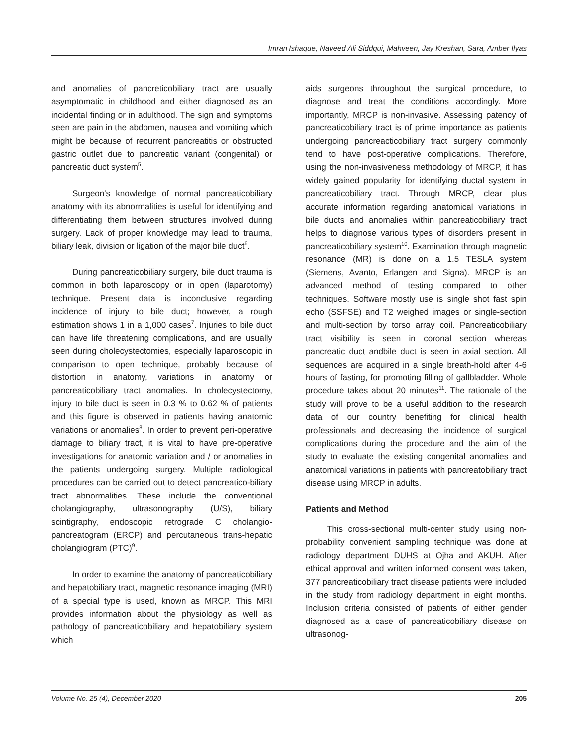Imran Ishaque, Naveed Ali Siddqui, Mahveen, Jay Kreshan, Sara, Amber Ilyas
and anomalies of pancreticobiliary tract are usually asymptomatic in childhood and either diagnosed as an incidental finding or in adulthood. The sign and symptoms seen are pain in the abdomen, nausea and vomiting which might be because of recurrent pancreatitis or obstructed gastric outlet due to pancreatic variant (congenital) or pancreatic duct system<sup>5</sup>.
Surgeon's knowledge of normal pancreaticobiliary anatomy with its abnormalities is useful for identifying and differentiating them between structures involved during surgery. Lack of proper knowledge may lead to trauma, biliary leak, division or ligation of the major bile duct<sup>6</sup>.
During pancreaticobiliary surgery, bile duct trauma is common in both laparoscopy or in open (laparotomy) technique. Present data is inconclusive regarding incidence of injury to bile duct; however, a rough estimation shows 1 in a 1,000 cases<sup>7</sup>. Injuries to bile duct can have life threatening complications, and are usually seen during cholecystectomies, especially laparoscopic in comparison to open technique, probably because of distortion in anatomy, variations in anatomy or pancreaticobiliary tract anomalies. In cholecystectomy, injury to bile duct is seen in 0.3 % to 0.62 % of patients and this figure is observed in patients having anatomic variations or anomalies<sup>8</sup>. In order to prevent peri-operative damage to biliary tract, it is vital to have pre-operative investigations for anatomic variation and / or anomalies in the patients undergoing surgery. Multiple radiological procedures can be carried out to detect pancreatico-biliary tract abnormalities. These include the conventional cholangiography, ultrasonography (U/S), biliary scintigraphy, endoscopic retrograde C cholangio-pancreatogram (ERCP) and percutaneous trans-hepatic cholangiogram (PTC)<sup>9</sup>.
In order to examine the anatomy of pancreaticobiliary and hepatobiliary tract, magnetic resonance imaging (MRI) of a special type is used, known as MRCP. This MRI provides information about the physiology as well as pathology of pancreaticobiliary and hepatobiliary system which
aids surgeons throughout the surgical procedure, to diagnose and treat the conditions accordingly. More importantly, MRCP is non-invasive. Assessing patency of pancreaticobiliary tract is of prime importance as patients undergoing pancreacticobiliary tract surgery commonly tend to have post-operative complications. Therefore, using the non-invasiveness methodology of MRCP, it has widely gained popularity for identifying ductal system in pancreaticobiliary tract. Through MRCP, clear plus accurate information regarding anatomical variations in bile ducts and anomalies within pancreaticobiliary tract helps to diagnose various types of disorders present in pancreaticobiliary system<sup>10</sup>. Examination through magnetic resonance (MR) is done on a 1.5 TESLA system (Siemens, Avanto, Erlangen and Signa). MRCP is an advanced method of testing compared to other techniques. Software mostly use is single shot fast spin echo (SSFSE) and T2 weighed images or single-section and multi-section by torso array coil. Pancreaticobiliary tract visibility is seen in coronal section whereas pancreatic duct andbile duct is seen in axial section. All sequences are acquired in a single breath-hold after 4-6 hours of fasting, for promoting filling of gallbladder. Whole procedure takes about 20 minutes<sup>11</sup>. The rationale of the study will prove to be a useful addition to the research data of our country benefiting for clinical health professionals and decreasing the incidence of surgical complications during the procedure and the aim of the study to evaluate the existing congenital anomalies and anatomical variations in patients with pancreatobiliary tract disease using MRCP in adults.
Patients and Method
This cross-sectional multi-center study using non-probability convenient sampling technique was done at radiology department DUHS at Ojha and AKUH. After ethical approval and written informed consent was taken, 377 pancreaticobiliary tract disease patients were included in the study from radiology department in eight months. Inclusion criteria consisted of patients of either gender diagnosed as a case of pancreaticobiliary disease on ultrasonog-
Volume No. 25 (4), December 2020 205